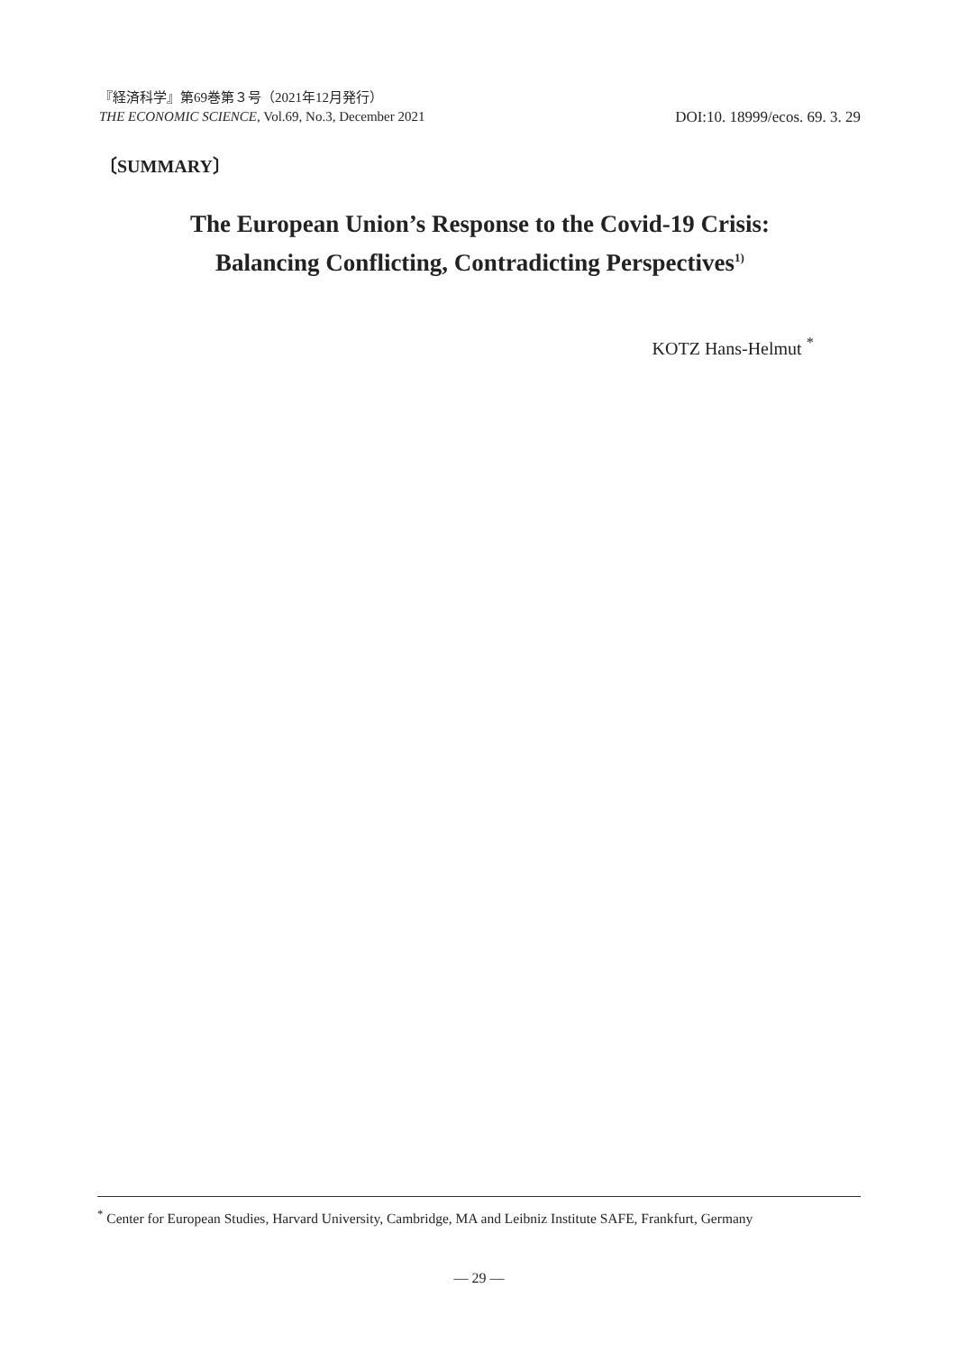『経済科学』第69巻第３号（2021年12月発行）
THE ECONOMIC SCIENCE, Vol.69, No.3, December 2021
DOI:10. 18999/ecos. 69. 3. 29
〔SUMMARY〕
The European Union’s Response to the Covid-19 Crisis:
Balancing Conflicting, Contradicting Perspectives<sup>1)</sup>
KOTZ Hans-Helmut <sup>*</sup>
<sup>*</sup> Center for European Studies, Harvard University, Cambridge, MA and Leibniz Institute SAFE, Frankfurt, Germany
— 29 —